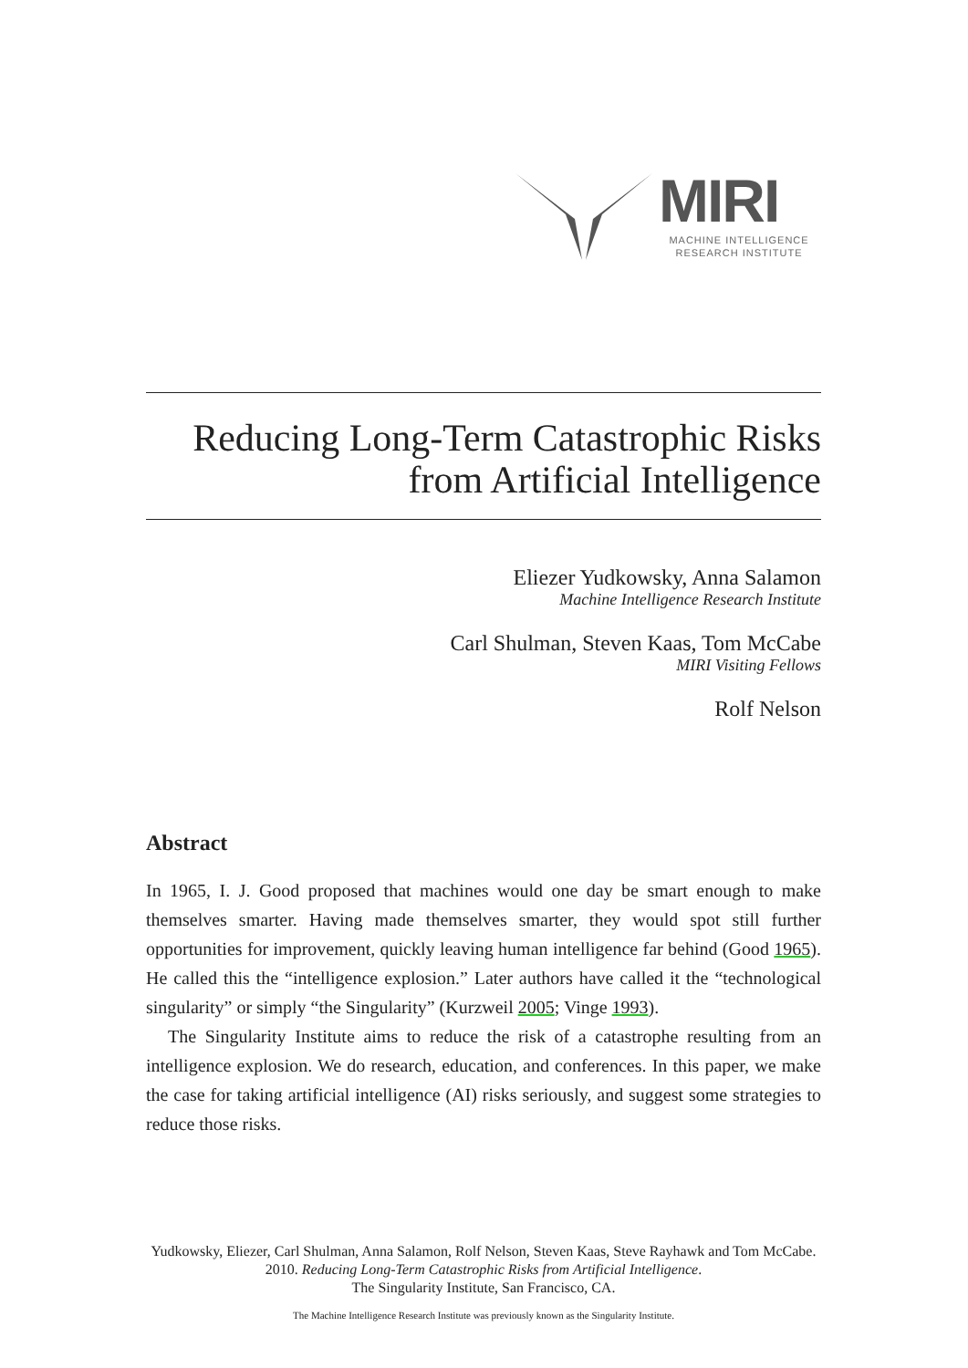MIRI
MACHINE INTELLIGENCE
RESEARCH INSTITUTE
Reducing Long-Term Catastrophic Risks
from Artificial Intelligence
Eliezer Yudkowsky, Anna Salamon
Machine Intelligence Research Institute
Carl Shulman, Steven Kaas, Tom McCabe
MIRI Visiting Fellows
Rolf Nelson
Abstract
In 1965, I. J. Good proposed that machines would one day be smart enough to make themselves smarter. Having made themselves smarter, they would spot still further opportunities for improvement, quickly leaving human intelligence far behind (Good 1965). He called this the “intelligence explosion.” Later authors have called it the “technological singularity” or simply “the Singularity” (Kurzweil 2005; Vinge 1993).
The Singularity Institute aims to reduce the risk of a catastrophe resulting from an intelligence explosion. We do research, education, and conferences. In this paper, we make the case for taking artificial intelligence (AI) risks seriously, and suggest some strategies to reduce those risks.
Yudkowsky, Eliezer, Carl Shulman, Anna Salamon, Rolf Nelson, Steven Kaas, Steve Rayhawk and Tom McCabe. 2010. Reducing Long-Term Catastrophic Risks from Artificial Intelligence.
The Singularity Institute, San Francisco, CA.
The Machine Intelligence Research Institute was previously known as the Singularity Institute.